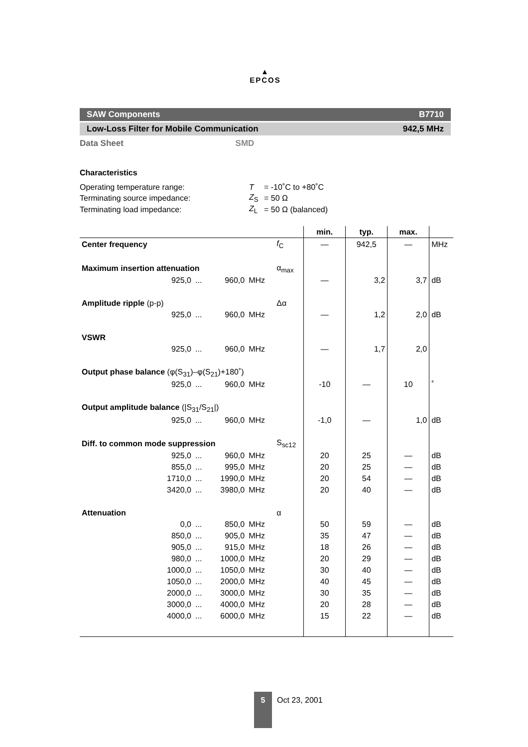▲
EPCOS
SAW Components B7710
Low-Loss Filter for Mobile Communication 942,5 MHz
Data Sheet SMD
Characteristics
| Operating temperature range: | T | = -10˚C to +80˚C |
| Terminating source impedance: | Z<sub>S</sub> | = 50 Ω |
| Terminating load impedance: | Z<sub>L</sub> | = 50 Ω (balanced) |
| | | | | | min. | typ. | max. | |
| Center frequency | | | | f<sub>C</sub> | — | 942,5 | — | MHz |
| Maximum insertion attenuation | | | | α<sub>max</sub> | | | | |
| 925,0 | ... | 960,0 | MHz | | — | 3,2 | 3,7 | dB |
| Amplitude ripple (p-p) | | | | Δα | | | | |
| 925,0 | ... | 960,0 | MHz | | — | 1,2 | 2,0 | dB |
| VSWR | | | | | | | | |
| 925,0 | ... | 960,0 | MHz | | — | 1,7 | 2,0 | |
| Output phase balance (φ(S<sub>31</sub>)–φ(S<sub>21</sub>)+180˚) | | | | | | | | |
| 925,0 | ... | 960,0 | MHz | | -10 | — | 10 | ˚ |
| Output amplitude balance (/S<sub>31</sub>/S<sub>21</sub>/) | | | | | | | | |
| 925,0 | ... | 960,0 | MHz | | -1,0 | — | 1,0 | dB |
| Diff. to common mode suppression | | | | S<sub>sc12</sub> | | | | |
| 925,0 | ... | 960,0 | MHz | | 20 | 25 | — | dB |
| 855,0 | ... | 995,0 | MHz | | 20 | 25 | — | dB |
| 1710,0 | ... | 1990,0 | MHz | | 20 | 54 | — | dB |
| 3420,0 | ... | 3980,0 | MHz | | 20 | 40 | — | dB |
| Attenuation | | | | α | | | | |
| 0,0 | ... | 850,0 | MHz | | 50 | 59 | — | dB |
| 850,0 | ... | 905,0 | MHz | | 35 | 47 | — | dB |
| 905,0 | ... | 915,0 | MHz | | 18 | 26 | — | dB |
| 980,0 | ... | 1000,0 | MHz | | 20 | 29 | — | dB |
| 1000,0 | ... | 1050,0 | MHz | | 30 | 40 | — | dB |
| 1050,0 | ... | 2000,0 | MHz | | 40 | 45 | — | dB |
| 2000,0 | ... | 3000,0 | MHz | | 30 | 35 | — | dB |
| 3000,0 | ... | 4000,0 | MHz | | 20 | 28 | — | dB |
| 4000,0 | ... | 6000,0 | MHz | | 15 | 22 | — | dB |
5
Oct 23, 2001